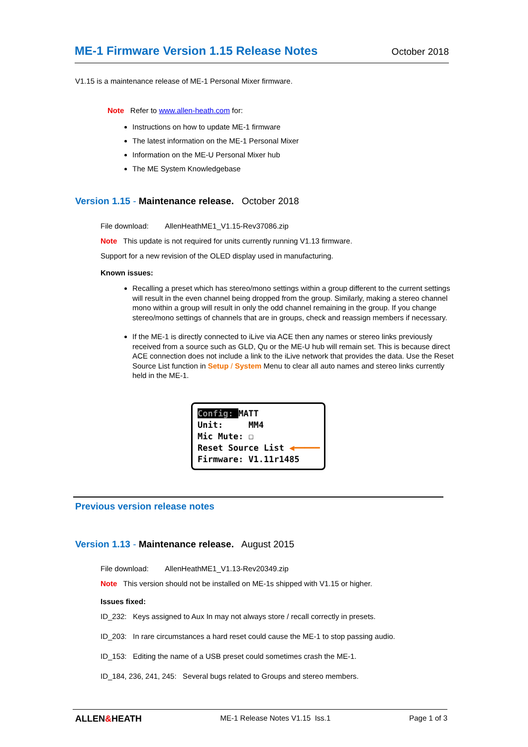ME-1 Firmware Version 1.15 Release Notes
October 2018
V1.15 is a maintenance release of ME-1 Personal Mixer firmware.
Note Refer to www.allen-heath.com for:
Instructions on how to update ME-1 firmware
The latest information on the ME-1 Personal Mixer
Information on the ME-U Personal Mixer hub
The ME System Knowledgebase
Version 1.15 - Maintenance release. October 2018
File download: AllenHeathME1_V1.15-Rev37086.zip
Note This update is not required for units currently running V1.13 firmware.
Support for a new revision of the OLED display used in manufacturing.
Known issues:
Recalling a preset which has stereo/mono settings within a group different to the current settings will result in the even channel being dropped from the group. Similarly, making a stereo channel mono within a group will result in only the odd channel remaining in the group. If you change stereo/mono settings of channels that are in groups, check and reassign members if necessary.
If the ME-1 is directly connected to iLive via ACE then any names or stereo links previously received from a source such as GLD, Qu or the ME-U hub will remain set. This is because direct ACE connection does not include a link to the iLive network that provides the data. Use the Reset Source List function in Setup / System Menu to clear all auto names and stereo links currently held in the ME-1.
Config: MATT
Unit: MM4
Mic Mute: ☐
Reset Source List ◀━━━━━
Firmware: V1.11r1485
Previous version release notes
Version 1.13 - Maintenance release. August 2015
File download: AllenHeathME1_V1.13-Rev20349.zip
Note This version should not be installed on ME-1s shipped with V1.15 or higher.
Issues fixed:
ID_232: Keys assigned to Aux In may not always store / recall correctly in presets.
ID_203: In rare circumstances a hard reset could cause the ME-1 to stop passing audio.
ID_153: Editing the name of a USB preset could sometimes crash the ME-1.
ID_184, 236, 241, 245: Several bugs related to Groups and stereo members.
ALLEN&HEATH ME-1 Release Notes V1.15 Iss.1 Page 1 of 3